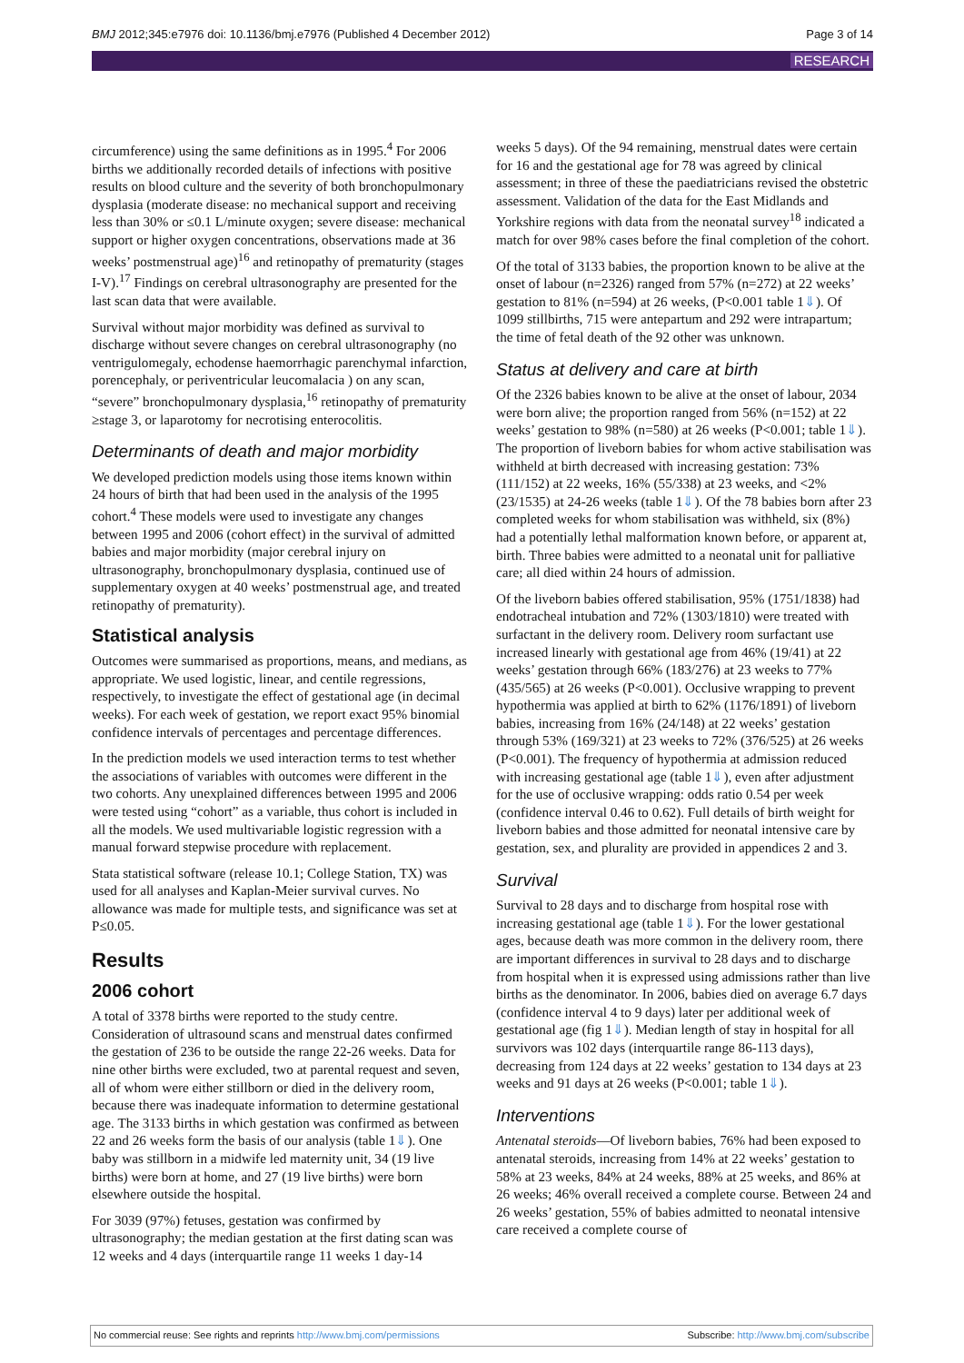BMJ 2012;345:e7976 doi: 10.1136/bmj.e7976 (Published 4 December 2012) Page 3 of 14
RESEARCH
circumference) using the same definitions as in 1995.<sup>4</sup> For 2006 births we additionally recorded details of infections with positive results on blood culture and the severity of both bronchopulmonary dysplasia (moderate disease: no mechanical support and receiving less than 30% or ≤0.1 L/minute oxygen; severe disease: mechanical support or higher oxygen concentrations, observations made at 36 weeks’ postmenstrual age)<sup>16</sup> and retinopathy of prematurity (stages I-V).<sup>17</sup> Findings on cerebral ultrasonography are presented for the last scan data that were available.
Survival without major morbidity was defined as survival to discharge without severe changes on cerebral ultrasonography (no ventrigulomegaly, echodense haemorrhagic parenchymal infarction, porencephaly, or periventricular leucomalacia ) on any scan, “severe” bronchopulmonary dysplasia,<sup>16</sup> retinopathy of prematurity ≥stage 3, or laparotomy for necrotising enterocolitis.
Determinants of death and major morbidity
We developed prediction models using those items known within 24 hours of birth that had been used in the analysis of the 1995 cohort.<sup>4</sup> These models were used to investigate any changes between 1995 and 2006 (cohort effect) in the survival of admitted babies and major morbidity (major cerebral injury on ultrasonography, bronchopulmonary dysplasia, continued use of supplementary oxygen at 40 weeks’ postmenstrual age, and treated retinopathy of prematurity).
Statistical analysis
Outcomes were summarised as proportions, means, and medians, as appropriate. We used logistic, linear, and centile regressions, respectively, to investigate the effect of gestational age (in decimal weeks). For each week of gestation, we report exact 95% binomial confidence intervals of percentages and percentage differences.
In the prediction models we used interaction terms to test whether the associations of variables with outcomes were different in the two cohorts. Any unexplained differences between 1995 and 2006 were tested using “cohort” as a variable, thus cohort is included in all the models. We used multivariable logistic regression with a manual forward stepwise procedure with replacement.
Stata statistical software (release 10.1; College Station, TX) was used for all analyses and Kaplan-Meier survival curves. No allowance was made for multiple tests, and significance was set at P≤0.05.
Results
2006 cohort
A total of 3378 births were reported to the study centre. Consideration of ultrasound scans and menstrual dates confirmed the gestation of 236 to be outside the range 22-26 weeks. Data for nine other births were excluded, two at parental request and seven, all of whom were either stillborn or died in the delivery room, because there was inadequate information to determine gestational age. The 3133 births in which gestation was confirmed as between 22 and 26 weeks form the basis of our analysis (table 1⇓). One baby was stillborn in a midwife led maternity unit, 34 (19 live births) were born at home, and 27 (19 live births) were born elsewhere outside the hospital.
For 3039 (97%) fetuses, gestation was confirmed by ultrasonography; the median gestation at the first dating scan was 12 weeks and 4 days (interquartile range 11 weeks 1 day-14
weeks 5 days). Of the 94 remaining, menstrual dates were certain for 16 and the gestational age for 78 was agreed by clinical assessment; in three of these the paediatricians revised the obstetric assessment. Validation of the data for the East Midlands and Yorkshire regions with data from the neonatal survey<sup>18</sup> indicated a match for over 98% cases before the final completion of the cohort.
Of the total of 3133 babies, the proportion known to be alive at the onset of labour (n=2326) ranged from 57% (n=272) at 22 weeks’ gestation to 81% (n=594) at 26 weeks, (P<0.001 table 1⇓). Of 1099 stillbirths, 715 were antepartum and 292 were intrapartum; the time of fetal death of the 92 other was unknown.
Status at delivery and care at birth
Of the 2326 babies known to be alive at the onset of labour, 2034 were born alive; the proportion ranged from 56% (n=152) at 22 weeks’ gestation to 98% (n=580) at 26 weeks (P<0.001; table 1⇓). The proportion of liveborn babies for whom active stabilisation was withheld at birth decreased with increasing gestation: 73% (111/152) at 22 weeks, 16% (55/338) at 23 weeks, and <2% (23/1535) at 24-26 weeks (table 1⇓). Of the 78 babies born after 23 completed weeks for whom stabilisation was withheld, six (8%) had a potentially lethal malformation known before, or apparent at, birth. Three babies were admitted to a neonatal unit for palliative care; all died within 24 hours of admission.
Of the liveborn babies offered stabilisation, 95% (1751/1838) had endotracheal intubation and 72% (1303/1810) were treated with surfactant in the delivery room. Delivery room surfactant use increased linearly with gestational age from 46% (19/41) at 22 weeks’ gestation through 66% (183/276) at 23 weeks to 77% (435/565) at 26 weeks (P<0.001). Occlusive wrapping to prevent hypothermia was applied at birth to 62% (1176/1891) of liveborn babies, increasing from 16% (24/148) at 22 weeks’ gestation through 53% (169/321) at 23 weeks to 72% (376/525) at 26 weeks (P<0.001). The frequency of hypothermia at admission reduced with increasing gestational age (table 1⇓), even after adjustment for the use of occlusive wrapping: odds ratio 0.54 per week (confidence interval 0.46 to 0.62). Full details of birth weight for liveborn babies and those admitted for neonatal intensive care by gestation, sex, and plurality are provided in appendices 2 and 3.
Survival
Survival to 28 days and to discharge from hospital rose with increasing gestational age (table 1⇓). For the lower gestational ages, because death was more common in the delivery room, there are important differences in survival to 28 days and to discharge from hospital when it is expressed using admissions rather than live births as the denominator. In 2006, babies died on average 6.7 days (confidence interval 4 to 9 days) later per additional week of gestational age (fig 1⇓). Median length of stay in hospital for all survivors was 102 days (interquartile range 86-113 days), decreasing from 124 days at 22 weeks’ gestation to 134 days at 23 weeks and 91 days at 26 weeks (P<0.001; table 1⇓).
Interventions
Antenatal steroids—Of liveborn babies, 76% had been exposed to antenatal steroids, increasing from 14% at 22 weeks’ gestation to 58% at 23 weeks, 84% at 24 weeks, 88% at 25 weeks, and 86% at 26 weeks; 46% overall received a complete course. Between 24 and 26 weeks’ gestation, 55% of babies admitted to neonatal intensive care received a complete course of
No commercial reuse: See rights and reprints http://www.bmj.com/permissions Subscribe: http://www.bmj.com/subscribe